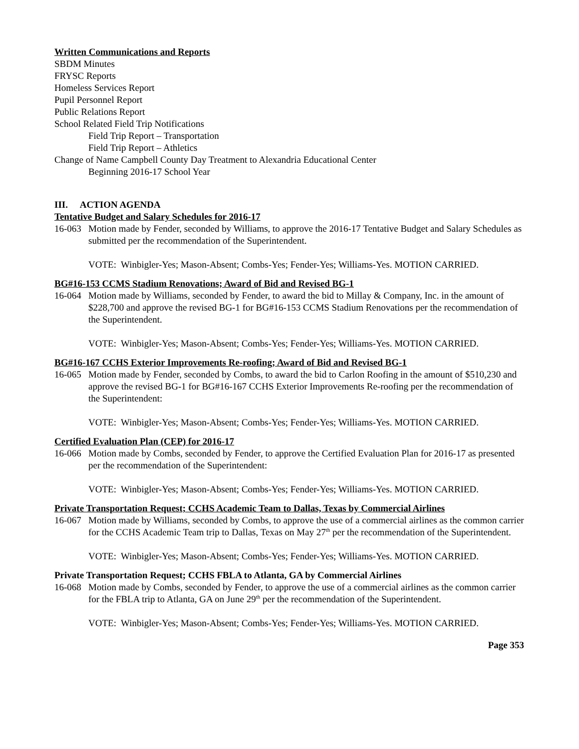Written Communications and Reports
SBDM Minutes
FRYSC Reports
Homeless Services Report
Pupil Personnel Report
Public Relations Report
School Related Field Trip Notifications
Field Trip Report – Transportation
Field Trip Report – Athletics
Change of Name Campbell County Day Treatment to Alexandria Educational Center
Beginning 2016-17 School Year
III. ACTION AGENDA
Tentative Budget and Salary Schedules for 2016-17
16-063
Motion made by Fender, seconded by Williams, to approve the 2016-17 Tentative Budget and Salary Schedules as submitted per the recommendation of the Superintendent.
VOTE: Winbigler-Yes; Mason-Absent; Combs-Yes; Fender-Yes; Williams-Yes. MOTION CARRIED.
BG#16-153 CCMS Stadium Renovations; Award of Bid and Revised BG-1
16-064
Motion made by Williams, seconded by Fender, to award the bid to Millay & Company, Inc. in the amount of $228,700 and approve the revised BG-1 for BG#16-153 CCMS Stadium Renovations per the recommendation of the Superintendent.
VOTE: Winbigler-Yes; Mason-Absent; Combs-Yes; Fender-Yes; Williams-Yes. MOTION CARRIED.
BG#16-167 CCHS Exterior Improvements Re-roofing; Award of Bid and Revised BG-1
16-065
Motion made by Fender, seconded by Combs, to award the bid to Carlon Roofing in the amount of $510,230 and approve the revised BG-1 for BG#16-167 CCHS Exterior Improvements Re-roofing per the recommendation of the Superintendent:
VOTE: Winbigler-Yes; Mason-Absent; Combs-Yes; Fender-Yes; Williams-Yes. MOTION CARRIED.
Certified Evaluation Plan (CEP) for 2016-17
16-066
Motion made by Combs, seconded by Fender, to approve the Certified Evaluation Plan for 2016-17 as presented per the recommendation of the Superintendent:
VOTE: Winbigler-Yes; Mason-Absent; Combs-Yes; Fender-Yes; Williams-Yes. MOTION CARRIED.
Private Transportation Request; CCHS Academic Team to Dallas, Texas by Commercial Airlines
16-067
Motion made by Williams, seconded by Combs, to approve the use of a commercial airlines as the common carrier for the CCHS Academic Team trip to Dallas, Texas on May 27<sup>th</sup> per the recommendation of the Superintendent.
VOTE: Winbigler-Yes; Mason-Absent; Combs-Yes; Fender-Yes; Williams-Yes. MOTION CARRIED.
Private Transportation Request; CCHS FBLA to Atlanta, GA by Commercial Airlines
16-068
Motion made by Combs, seconded by Fender, to approve the use of a commercial airlines as the common carrier for the FBLA trip to Atlanta, GA on June 29<sup>th</sup> per the recommendation of the Superintendent.
VOTE: Winbigler-Yes; Mason-Absent; Combs-Yes; Fender-Yes; Williams-Yes. MOTION CARRIED.
Page 353